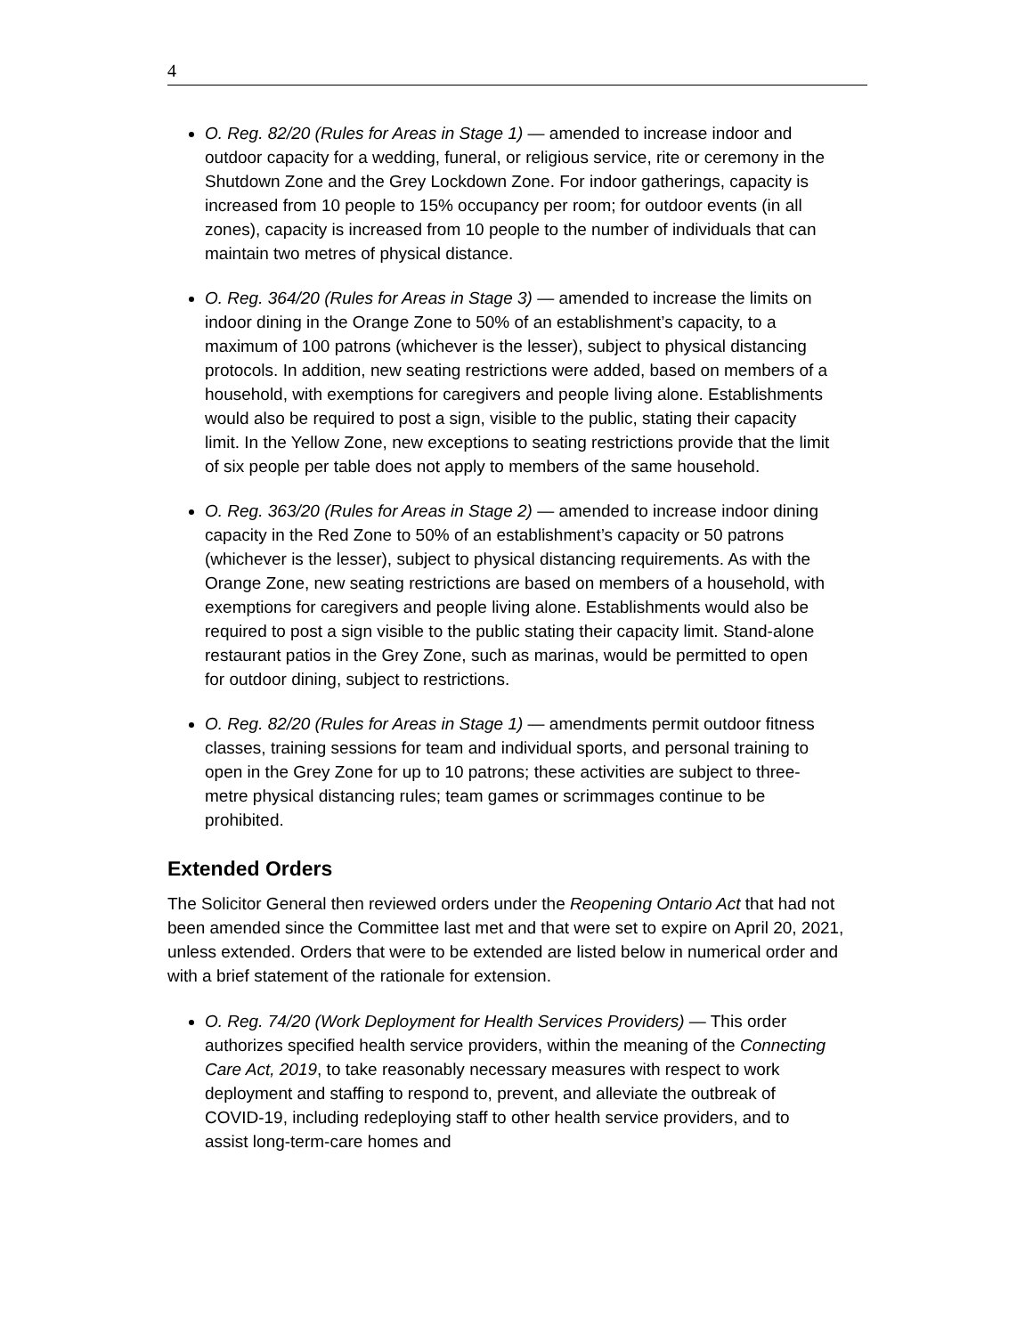4
O. Reg. 82/20 (Rules for Areas in Stage 1) — amended to increase indoor and outdoor capacity for a wedding, funeral, or religious service, rite or ceremony in the Shutdown Zone and the Grey Lockdown Zone. For indoor gatherings, capacity is increased from 10 people to 15% occupancy per room; for outdoor events (in all zones), capacity is increased from 10 people to the number of individuals that can maintain two metres of physical distance.
O. Reg. 364/20 (Rules for Areas in Stage 3) — amended to increase the limits on indoor dining in the Orange Zone to 50% of an establishment’s capacity, to a maximum of 100 patrons (whichever is the lesser), subject to physical distancing protocols. In addition, new seating restrictions were added, based on members of a household, with exemptions for caregivers and people living alone. Establishments would also be required to post a sign, visible to the public, stating their capacity limit. In the Yellow Zone, new exceptions to seating restrictions provide that the limit of six people per table does not apply to members of the same household.
O. Reg. 363/20 (Rules for Areas in Stage 2) — amended to increase indoor dining capacity in the Red Zone to 50% of an establishment’s capacity or 50 patrons (whichever is the lesser), subject to physical distancing requirements. As with the Orange Zone, new seating restrictions are based on members of a household, with exemptions for caregivers and people living alone. Establishments would also be required to post a sign visible to the public stating their capacity limit. Stand-alone restaurant patios in the Grey Zone, such as marinas, would be permitted to open for outdoor dining, subject to restrictions.
O. Reg. 82/20 (Rules for Areas in Stage 1) — amendments permit outdoor fitness classes, training sessions for team and individual sports, and personal training to open in the Grey Zone for up to 10 patrons; these activities are subject to three-metre physical distancing rules; team games or scrimmages continue to be prohibited.
Extended Orders
The Solicitor General then reviewed orders under the Reopening Ontario Act that had not been amended since the Committee last met and that were set to expire on April 20, 2021, unless extended. Orders that were to be extended are listed below in numerical order and with a brief statement of the rationale for extension.
O. Reg. 74/20 (Work Deployment for Health Services Providers) — This order authorizes specified health service providers, within the meaning of the Connecting Care Act, 2019, to take reasonably necessary measures with respect to work deployment and staffing to respond to, prevent, and alleviate the outbreak of COVID-19, including redeploying staff to other health service providers, and to assist long-term-care homes and